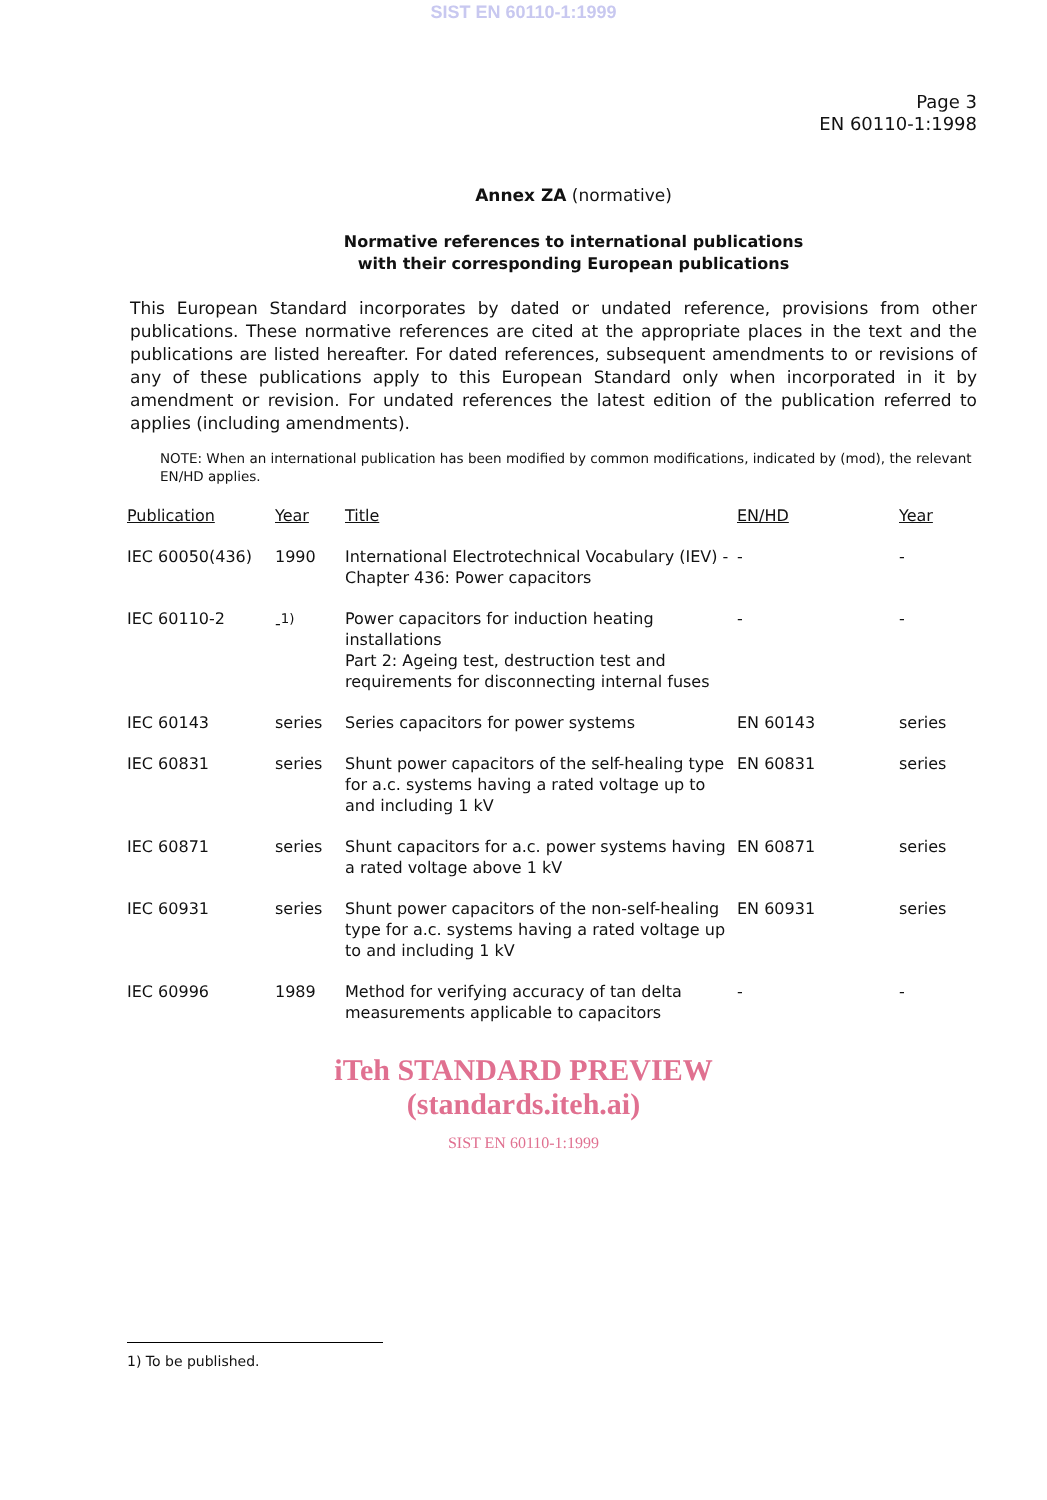SIST EN 60110-1:1999
Page 3
EN 60110-1:1998
Annex ZA (normative)
Normative references to international publications
with their corresponding European publications
This European Standard incorporates by dated or undated reference, provisions from other publications. These normative references are cited at the appropriate places in the text and the publications are listed hereafter. For dated references, subsequent amendments to or revisions of any of these publications apply to this European Standard only when incorporated in it by amendment or revision. For undated references the latest edition of the publication referred to applies (including amendments).
NOTE: When an international publication has been modified by common modifications, indicated by (mod), the relevant EN/HD applies.
| Publication | Year | Title | EN/HD | Year |
| --- | --- | --- | --- | --- |
| IEC 60050(436) | 1990 | International Electrotechnical Vocabulary (IEV) - Chapter 436: Power capacitors | - | - |
| IEC 60110-2 | -<sup>1)</sup> | Power capacitors for induction heating installations Part 2: Ageing test, destruction test and requirements for disconnecting internal fuses | - | - |
| IEC 60143 | series | Series capacitors for power systems | EN 60143 | series |
| IEC 60831 | series | Shunt power capacitors of the self-healing type for a.c. systems having a rated voltage up to and including 1 kV | EN 60831 | series |
| IEC 60871 | series | Shunt capacitors for a.c. power systems having a rated voltage above 1 kV | EN 60871 | series |
| IEC 60931 | series | Shunt power capacitors of the non-self-healing type for a.c. systems having a rated voltage up to and including 1 kV | EN 60931 | series |
| IEC 60996 | 1989 | Method for verifying accuracy of tan delta measurements applicable to capacitors | - | - |
iTeh STANDARD PREVIEW
(standards.iteh.ai)
SIST EN 60110-1:1999
1) To be published.